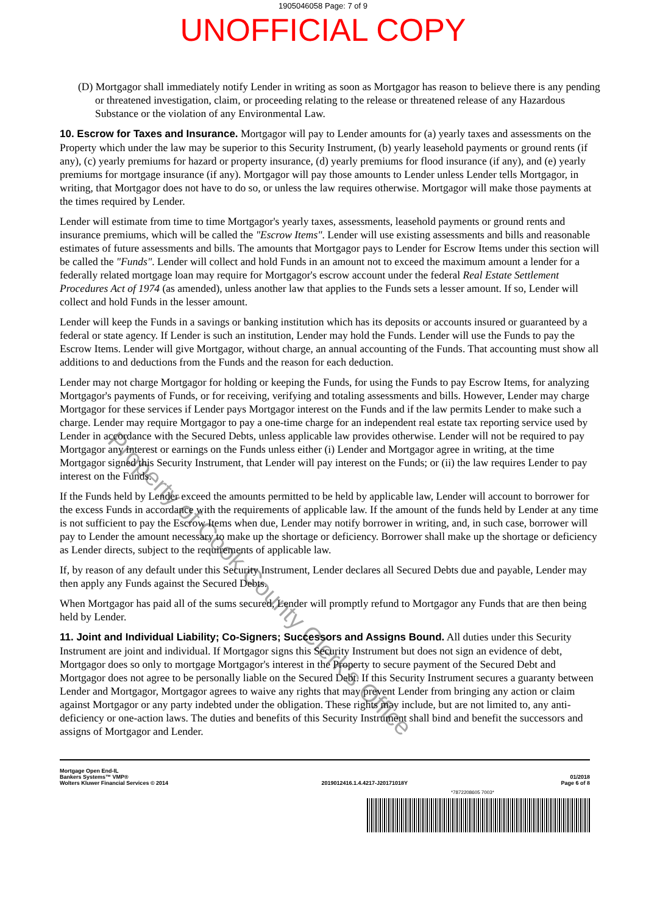1905046058 Page: 7 of 9
UNOFFICIAL COPY
(D) Mortgagor shall immediately notify Lender in writing as soon as Mortgagor has reason to believe there is any pending or threatened investigation, claim, or proceeding relating to the release or threatened release of any Hazardous Substance or the violation of any Environmental Law.
10. Escrow for Taxes and Insurance. Mortgagor will pay to Lender amounts for (a) yearly taxes and assessments on the Property which under the law may be superior to this Security Instrument, (b) yearly leasehold payments or ground rents (if any), (c) yearly premiums for hazard or property insurance, (d) yearly premiums for flood insurance (if any), and (e) yearly premiums for mortgage insurance (if any). Mortgagor will pay those amounts to Lender unless Lender tells Mortgagor, in writing, that Mortgagor does not have to do so, or unless the law requires otherwise. Mortgagor will make those payments at the times required by Lender.
Lender will estimate from time to time Mortgagor's yearly taxes, assessments, leasehold payments or ground rents and insurance premiums, which will be called the "Escrow Items". Lender will use existing assessments and bills and reasonable estimates of future assessments and bills. The amounts that Mortgagor pays to Lender for Escrow Items under this section will be called the "Funds". Lender will collect and hold Funds in an amount not to exceed the maximum amount a lender for a federally related mortgage loan may require for Mortgagor's escrow account under the federal Real Estate Settlement Procedures Act of 1974 (as amended), unless another law that applies to the Funds sets a lesser amount. If so, Lender will collect and hold Funds in the lesser amount.
Lender will keep the Funds in a savings or banking institution which has its deposits or accounts insured or guaranteed by a federal or state agency. If Lender is such an institution, Lender may hold the Funds. Lender will use the Funds to pay the Escrow Items. Lender will give Mortgagor, without charge, an annual accounting of the Funds. That accounting must show all additions to and deductions from the Funds and the reason for each deduction.
Lender may not charge Mortgagor for holding or keeping the Funds, for using the Funds to pay Escrow Items, for analyzing Mortgagor's payments of Funds, or for receiving, verifying and totaling assessments and bills. However, Lender may charge Mortgagor for these services if Lender pays Mortgagor interest on the Funds and if the law permits Lender to make such a charge. Lender may require Mortgagor to pay a one-time charge for an independent real estate tax reporting service used by Lender in accordance with the Secured Debts, unless applicable law provides otherwise. Lender will not be required to pay Mortgagor any interest or earnings on the Funds unless either (i) Lender and Mortgagor agree in writing, at the time Mortgagor signed this Security Instrument, that Lender will pay interest on the Funds; or (ii) the law requires Lender to pay interest on the Funds.
If the Funds held by Lender exceed the amounts permitted to be held by applicable law, Lender will account to borrower for the excess Funds in accordance with the requirements of applicable law. If the amount of the funds held by Lender at any time is not sufficient to pay the Escrow Items when due, Lender may notify borrower in writing, and, in such case, borrower will pay to Lender the amount necessary to make up the shortage or deficiency. Borrower shall make up the shortage or deficiency as Lender directs, subject to the requirements of applicable law.
If, by reason of any default under this Security Instrument, Lender declares all Secured Debts due and payable, Lender may then apply any Funds against the Secured Debts.
When Mortgagor has paid all of the sums secured, Lender will promptly refund to Mortgagor any Funds that are then being held by Lender.
11. Joint and Individual Liability; Co-Signers; Successors and Assigns Bound. All duties under this Security Instrument are joint and individual. If Mortgagor signs this Security Instrument but does not sign an evidence of debt, Mortgagor does so only to mortgage Mortgagor's interest in the Property to secure payment of the Secured Debt and Mortgagor does not agree to be personally liable on the Secured Debt. If this Security Instrument secures a guaranty between Lender and Mortgagor, Mortgagor agrees to waive any rights that may prevent Lender from bringing any action or claim against Mortgagor or any party indebted under the obligation. These rights may include, but are not limited to, any anti-deficiency or one-action laws. The duties and benefits of this Security Instrument shall bind and benefit the successors and assigns of Mortgagor and Lender.
Mortgage Open End-IL
Bankers Systems™ VMP®
Wolters Kluwer Financial Services © 2014
2019012416.1.4.4217-J20171018Y
01/2018
Page 6 of 8
*7872208605 7003*
Property of Cook County Clerk's Office